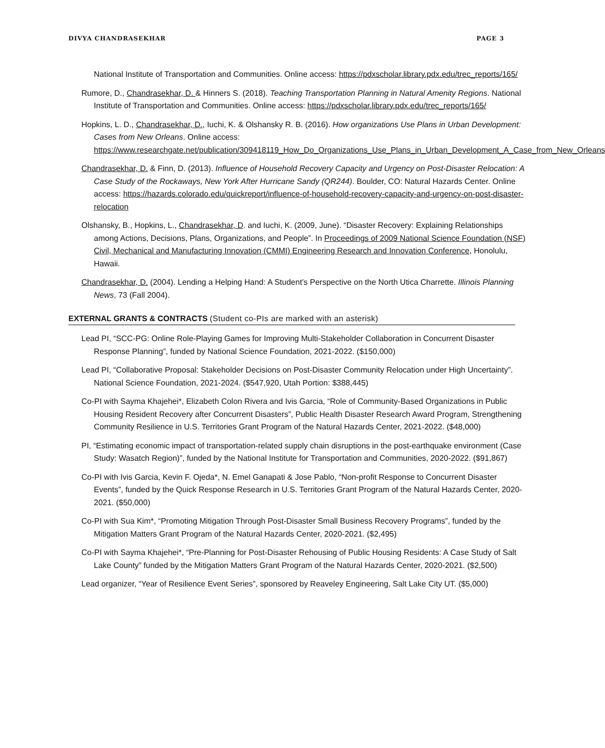DIVYA CHANDRASEKHAR PAGE 3
National Institute of Transportation and Communities. Online access: https://pdxscholar.library.pdx.edu/trec_reports/165/
Rumore, D., Chandrasekhar, D. & Hinners S. (2018). Teaching Transportation Planning in Natural Amenity Regions. National Institute of Transportation and Communities. Online access: https://pdxscholar.library.pdx.edu/trec_reports/165/
Hopkins, L. D., Chandrasekhar, D., Iuchi, K. & Olshansky R. B. (2016). How organizations Use Plans in Urban Development: Cases from New Orleans. Online access: https://www.researchgate.net/publication/309418119_How_Do_Organizations_Use_Plans_in_Urban_Development_A_Case_from_New_Orleans
Chandrasekhar, D. & Finn, D. (2013). Influence of Household Recovery Capacity and Urgency on Post-Disaster Relocation: A Case Study of the Rockaways, New York After Hurricane Sandy (QR244). Boulder, CO: Natural Hazards Center. Online access: https://hazards.colorado.edu/quickreport/influence-of-household-recovery-capacity-and-urgency-on-post-disaster-relocation
Olshansky, B., Hopkins, L., Chandrasekhar, D. and Iuchi, K. (2009, June). “Disaster Recovery: Explaining Relationships among Actions, Decisions, Plans, Organizations, and People”. In Proceedings of 2009 National Science Foundation (NSF) Civil, Mechanical and Manufacturing Innovation (CMMI) Engineering Research and Innovation Conference, Honolulu, Hawaii.
Chandrasekhar, D. (2004). Lending a Helping Hand: A Student’s Perspective on the North Utica Charrette. Illinois Planning News, 73 (Fall 2004).
EXTERNAL GRANTS & CONTRACTS (Student co-PIs are marked with an asterisk)
Lead PI, “SCC-PG: Online Role-Playing Games for Improving Multi-Stakeholder Collaboration in Concurrent Disaster Response Planning”, funded by National Science Foundation, 2021-2022. ($150,000)
Lead PI, “Collaborative Proposal: Stakeholder Decisions on Post-Disaster Community Relocation under High Uncertainty”. National Science Foundation, 2021-2024. ($547,920, Utah Portion: $388,445)
Co-PI with Sayma Khajehei*, Elizabeth Colon Rivera and Ivis Garcia, “Role of Community-Based Organizations in Public Housing Resident Recovery after Concurrent Disasters”, Public Health Disaster Research Award Program, Strengthening Community Resilience in U.S. Territories Grant Program of the Natural Hazards Center, 2021-2022. ($48,000)
PI, “Estimating economic impact of transportation-related supply chain disruptions in the post-earthquake environment (Case Study: Wasatch Region)”, funded by the National Institute for Transportation and Communities, 2020-2022. ($91,867)
Co-PI with Ivis Garcia, Kevin F. Ojeda*, N. Emel Ganapati & Jose Pablo, “Non-profit Response to Concurrent Disaster Events”, funded by the Quick Response Research in U.S. Territories Grant Program of the Natural Hazards Center, 2020-2021. ($50,000)
Co-PI with Sua Kim*, “Promoting Mitigation Through Post-Disaster Small Business Recovery Programs”, funded by the Mitigation Matters Grant Program of the Natural Hazards Center, 2020-2021. ($2,495)
Co-PI with Sayma Khajehei*, “Pre-Planning for Post-Disaster Rehousing of Public Housing Residents: A Case Study of Salt Lake County” funded by the Mitigation Matters Grant Program of the Natural Hazards Center, 2020-2021. ($2,500)
Lead organizer, “Year of Resilience Event Series”, sponsored by Reaveley Engineering, Salt Lake City UT. ($5,000)